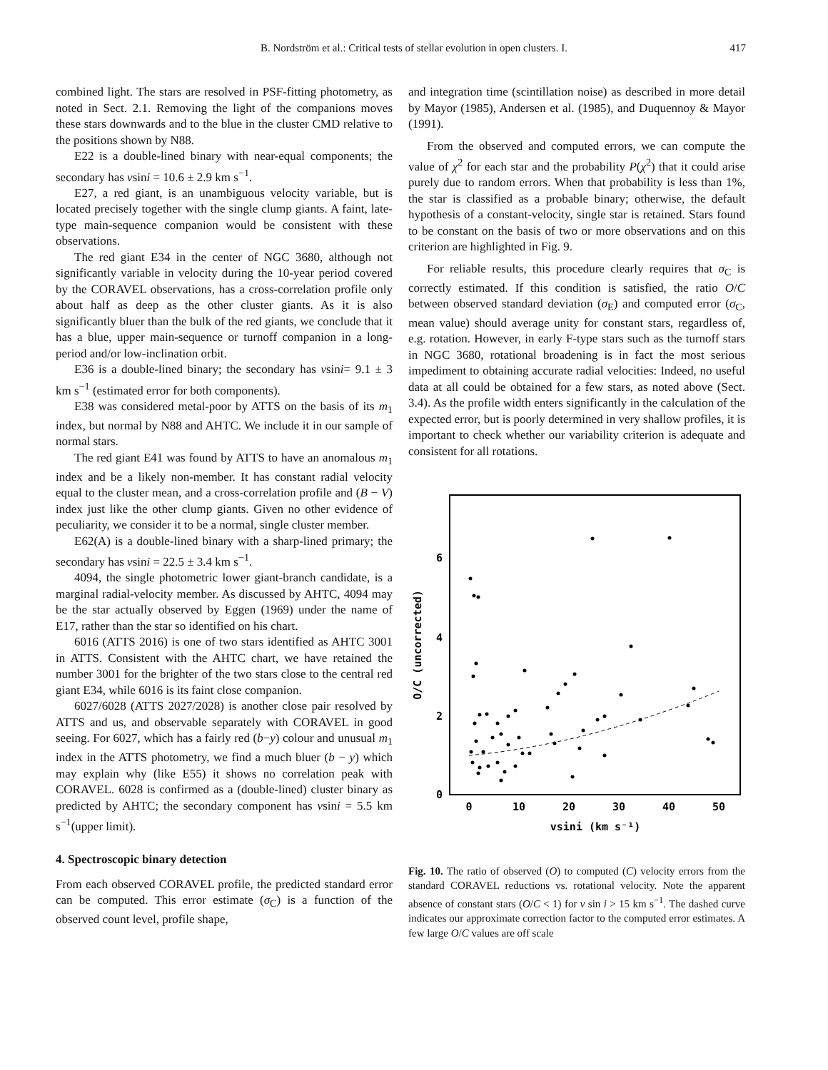B. Nordström et al.: Critical tests of stellar evolution in open clusters. I. 417
combined light. The stars are resolved in PSF-fitting photometry, as noted in Sect. 2.1. Removing the light of the companions moves these stars downwards and to the blue in the cluster CMD relative to the positions shown by N88.
E22 is a double-lined binary with near-equal components; the secondary has vsini = 10.6 ± 2.9 km s<sup>−1</sup>.
E27, a red giant, is an unambiguous velocity variable, but is located precisely together with the single clump giants. A faint, late-type main-sequence companion would be consistent with these observations.
The red giant E34 in the center of NGC 3680, although not significantly variable in velocity during the 10-year period covered by the CORAVEL observations, has a cross-correlation profile only about half as deep as the other cluster giants. As it is also significantly bluer than the bulk of the red giants, we conclude that it has a blue, upper main-sequence or turnoff companion in a long-period and/or low-inclination orbit.
E36 is a double-lined binary; the secondary has vsini= 9.1 ± 3 km s<sup>−1</sup> (estimated error for both components).
E38 was considered metal-poor by ATTS on the basis of its m<sub>1</sub> index, but normal by N88 and AHTC. We include it in our sample of normal stars.
The red giant E41 was found by ATTS to have an anomalous m<sub>1</sub> index and be a likely non-member. It has constant radial velocity equal to the cluster mean, and a cross-correlation profile and (B − V) index just like the other clump giants. Given no other evidence of peculiarity, we consider it to be a normal, single cluster member.
E62(A) is a double-lined binary with a sharp-lined primary; the secondary has vsini = 22.5 ± 3.4 km s<sup>−1</sup>.
4094, the single photometric lower giant-branch candidate, is a marginal radial-velocity member. As discussed by AHTC, 4094 may be the star actually observed by Eggen (1969) under the name of E17, rather than the star so identified on his chart.
6016 (ATTS 2016) is one of two stars identified as AHTC 3001 in ATTS. Consistent with the AHTC chart, we have retained the number 3001 for the brighter of the two stars close to the central red giant E34, while 6016 is its faint close companion.
6027/6028 (ATTS 2027/2028) is another close pair resolved by ATTS and us, and observable separately with CORAVEL in good seeing. For 6027, which has a fairly red (b−y) colour and unusual m<sub>1</sub> index in the ATTS photometry, we find a much bluer (b − y) which may explain why (like E55) it shows no correlation peak with CORAVEL. 6028 is confirmed as a (double-lined) cluster binary as predicted by AHTC; the secondary component has vsini = 5.5 km s<sup>−1</sup>(upper limit).
4. Spectroscopic binary detection
From each observed CORAVEL profile, the predicted standard error can be computed. This error estimate (σ<sub>C</sub>) is a function of the observed count level, profile shape,
and integration time (scintillation noise) as described in more detail by Mayor (1985), Andersen et al. (1985), and Duquennoy & Mayor (1991).
From the observed and computed errors, we can compute the value of χ<sup>2</sup> for each star and the probability P(χ<sup>2</sup>) that it could arise purely due to random errors. When that probability is less than 1%, the star is classified as a probable binary; otherwise, the default hypothesis of a constant-velocity, single star is retained. Stars found to be constant on the basis of two or more observations and on this criterion are highlighted in Fig. 9.
For reliable results, this procedure clearly requires that σ<sub>C</sub> is correctly estimated. If this condition is satisfied, the ratio O/C between observed standard deviation (σ<sub>E</sub>) and computed error (σ<sub>C</sub>, mean value) should average unity for constant stars, regardless of, e.g. rotation. However, in early F-type stars such as the turnoff stars in NGC 3680, rotational broadening is in fact the most serious impediment to obtaining accurate radial velocities: Indeed, no useful data at all could be obtained for a few stars, as noted above (Sect. 3.4). As the profile width enters significantly in the calculation of the expected error, but is poorly determined in very shallow profiles, it is important to check whether our variability criterion is adequate and consistent for all rotations.
0
10
20
30
40
50
vsini (km s⁻¹)
0
2
4
6
O/C (uncorrected)
Fig. 10. The ratio of observed (O) to computed (C) velocity errors from the standard CORAVEL reductions vs. rotational velocity. Note the apparent absence of constant stars (O/C < 1) for v sin i > 15 km s<sup>−1</sup>. The dashed curve indicates our approximate correction factor to the computed error estimates. A few large O/C values are off scale